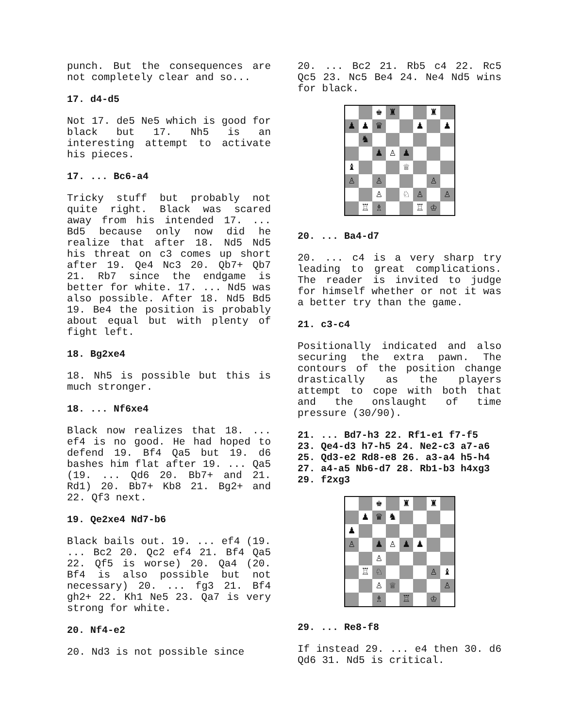punch. But the consequences are not completely clear and so...
17. d4-d5
Not 17. de5 Ne5 which is good for black but 17. Nh5 is an interesting attempt to activate his pieces.
17. ... Bc6-a4
Tricky stuff but probably not quite right. Black was scared away from his intended 17. ... Bd5 because only now did he realize that after 18. Nd5 Nd5 his threat on c3 comes up short after 19. Qe4 Nc3 20. Qb7+ Qb7 21. Rb7 since the endgame is better for white. 17. ... Nd5 was also possible. After 18. Nd5 Bd5 19. Be4 the position is probably about equal but with plenty of fight left.
18. Bg2xe4
18. Nh5 is possible but this is much stronger.
18. ... Nf6xe4
Black now realizes that 18. ... ef4 is no good. He had hoped to defend 19. Bf4 Qa5 but 19. d6 bashes him flat after 19. ... Qa5 (19. ... Qd6 20. Bb7+ and 21. Rd1) 20. Bb7+ Kb8 21. Bg2+ and 22. Qf3 next.
19. Qe2xe4 Nd7-b6
Black bails out. 19. ... ef4 (19. ... Bc2 20. Qc2 ef4 21. Bf4 Qa5 22. Qf5 is worse) 20. Qa4 (20. Bf4 is also possible but not necessary) 20. ... fg3 21. Bf4 gh2+ 22. Kh1 Ne5 23. Qa7 is very strong for white.
20. Nf4-e2
20. Nd3 is not possible since
20. ... Bc2 21. Rb5 c4 22. Rc5 Qc5 23. Nc5 Be4 24. Ne4 Nd5 wins for black.
♚
♜
♜
♟
♟
♛
♟
♟
♞
♟
♙
♟
♝
♕
♙
♙
♙
♙
♘
♙
♙
♖
♗
♖
♔
20. ... Ba4-d7
20. ... c4 is a very sharp try leading to great complications. The reader is invited to judge for himself whether or not it was a better try than the game.
21. c3-c4
Positionally indicated and also securing the extra pawn. The contours of the position change drastically as the players attempt to cope with both that and the onslaught of time pressure (30/90).
21. ... Bd7-h3 22. Rf1-e1 f7-f5 23. Qe4-d3 h7-h5 24. Ne2-c3 a7-a6 25. Qd3-e2 Rd8-e8 26. a3-a4 h5-h4 27. a4-a5 Nb6-d7 28. Rb1-b3 h4xg3 29. f2xg3
♚
♜
♜
♟
♛
♞
♟
♙
♟
♙
♟
♟
♙
♖
♘
♙
♝
♙
♕
♙
♗
♖
♔
29. ... Re8-f8
If instead 29. ... e4 then 30. d6 Qd6 31. Nd5 is critical.